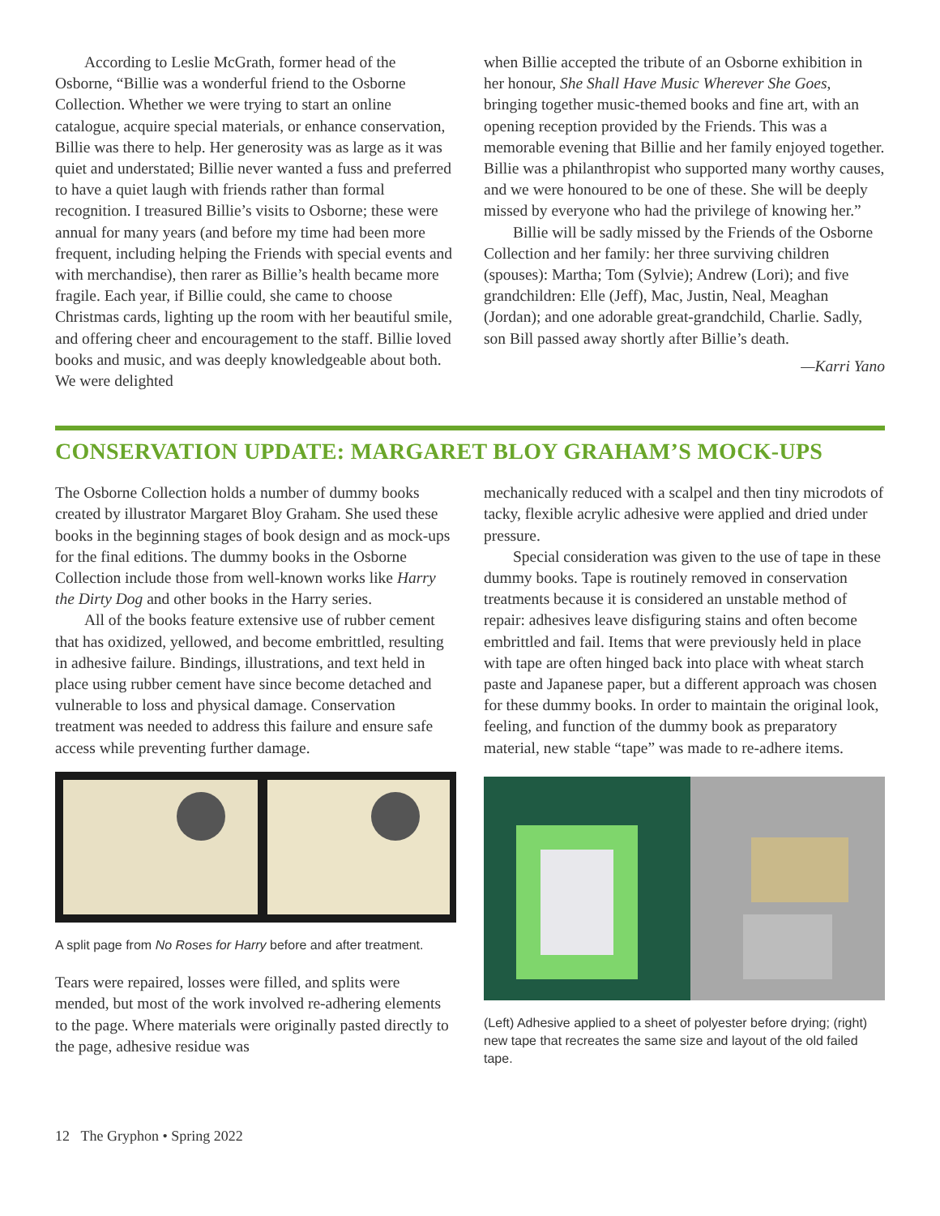According to Leslie McGrath, former head of the Osborne, “Billie was a wonderful friend to the Osborne Collection. Whether we were trying to start an online catalogue, acquire special materials, or enhance conservation, Billie was there to help. Her generosity was as large as it was quiet and understated; Billie never wanted a fuss and preferred to have a quiet laugh with friends rather than formal recognition. I treasured Billie’s visits to Osborne; these were annual for many years (and before my time had been more frequent, including helping the Friends with special events and with merchandise), then rarer as Billie’s health became more fragile. Each year, if Billie could, she came to choose Christmas cards, lighting up the room with her beautiful smile, and offering cheer and encouragement to the staff. Billie loved books and music, and was deeply knowledgeable about both. We were delighted
when Billie accepted the tribute of an Osborne exhibition in her honour, She Shall Have Music Wherever She Goes, bringing together music-themed books and fine art, with an opening reception provided by the Friends. This was a memorable evening that Billie and her family enjoyed together. Billie was a philanthropist who supported many worthy causes, and we were honoured to be one of these. She will be deeply missed by everyone who had the privilege of knowing her.”
Billie will be sadly missed by the Friends of the Osborne Collection and her family: her three surviving children (spouses): Martha; Tom (Sylvie); Andrew (Lori); and five grandchildren: Elle (Jeff), Mac, Justin, Neal, Meaghan (Jordan); and one adorable great-grandchild, Charlie. Sadly, son Bill passed away shortly after Billie’s death.
—Karri Yano
CONSERVATION UPDATE: MARGARET BLOY GRAHAM’S MOCK-UPS
The Osborne Collection holds a number of dummy books created by illustrator Margaret Bloy Graham. She used these books in the beginning stages of book design and as mock-ups for the final editions. The dummy books in the Osborne Collection include those from well-known works like Harry the Dirty Dog and other books in the Harry series.
All of the books feature extensive use of rubber cement that has oxidized, yellowed, and become embrittled, resulting in adhesive failure. Bindings, illustrations, and text held in place using rubber cement have since become detached and vulnerable to loss and physical damage. Conservation treatment was needed to address this failure and ensure safe access while preventing further damage.
A split page from No Roses for Harry before and after treatment.
Tears were repaired, losses were filled, and splits were mended, but most of the work involved re-adhering elements to the page. Where materials were originally pasted directly to the page, adhesive residue was
mechanically reduced with a scalpel and then tiny microdots of tacky, flexible acrylic adhesive were applied and dried under pressure.
Special consideration was given to the use of tape in these dummy books. Tape is routinely removed in conservation treatments because it is considered an unstable method of repair: adhesives leave disfiguring stains and often become embrittled and fail. Items that were previously held in place with tape are often hinged back into place with wheat starch paste and Japanese paper, but a different approach was chosen for these dummy books. In order to maintain the original look, feeling, and function of the dummy book as preparatory material, new stable “tape” was made to re-adhere items.
(Left) Adhesive applied to a sheet of polyester before drying; (right) new tape that recreates the same size and layout of the old failed tape.
12 The Gryphon • Spring 2022